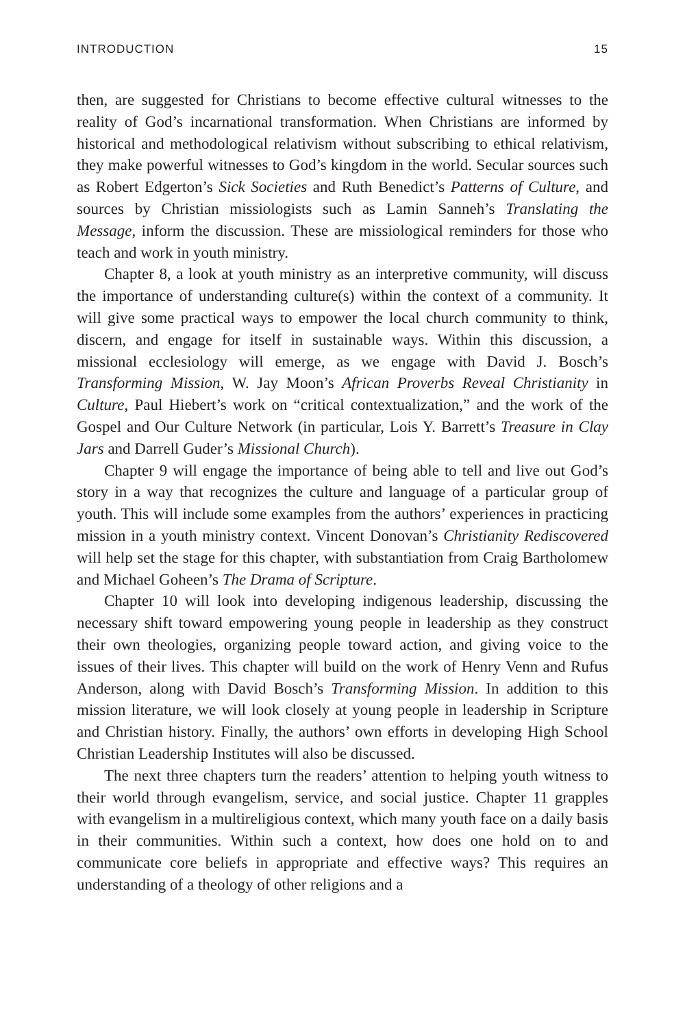INTRODUCTION 15
then, are suggested for Christians to become effective cultural witnesses to the reality of God’s incarnational transformation. When Christians are informed by historical and methodological relativism without subscribing to ethical relativism, they make powerful witnesses to God’s kingdom in the world. Secular sources such as Robert Edgerton’s Sick Societies and Ruth Benedict’s Patterns of Culture, and sources by Christian missiologists such as Lamin Sanneh’s Translating the Message, inform the discussion. These are missiological reminders for those who teach and work in youth ministry.
Chapter 8, a look at youth ministry as an interpretive community, will discuss the importance of understanding culture(s) within the context of a community. It will give some practical ways to empower the local church community to think, discern, and engage for itself in sustainable ways. Within this discussion, a missional ecclesiology will emerge, as we engage with David J. Bosch’s Transforming Mission, W. Jay Moon’s African Proverbs Reveal Christianity in Culture, Paul Hiebert’s work on “critical contextualization,” and the work of the Gospel and Our Culture Network (in particular, Lois Y. Barrett’s Treasure in Clay Jars and Darrell Guder’s Missional Church).
Chapter 9 will engage the importance of being able to tell and live out God’s story in a way that recognizes the culture and language of a particular group of youth. This will include some examples from the authors’ experiences in practicing mission in a youth ministry context. Vincent Donovan’s Christianity Rediscovered will help set the stage for this chapter, with substantiation from Craig Bartholomew and Michael Goheen’s The Drama of Scripture.
Chapter 10 will look into developing indigenous leadership, discussing the necessary shift toward empowering young people in leadership as they construct their own theologies, organizing people toward action, and giving voice to the issues of their lives. This chapter will build on the work of Henry Venn and Rufus Anderson, along with David Bosch’s Transforming Mission. In addition to this mission literature, we will look closely at young people in leadership in Scripture and Christian history. Finally, the authors’ own efforts in developing High School Christian Leadership Institutes will also be discussed.
The next three chapters turn the readers’ attention to helping youth witness to their world through evangelism, service, and social justice. Chapter 11 grapples with evangelism in a multireligious context, which many youth face on a daily basis in their communities. Within such a context, how does one hold on to and communicate core beliefs in appropriate and effective ways? This requires an understanding of a theology of other religions and a